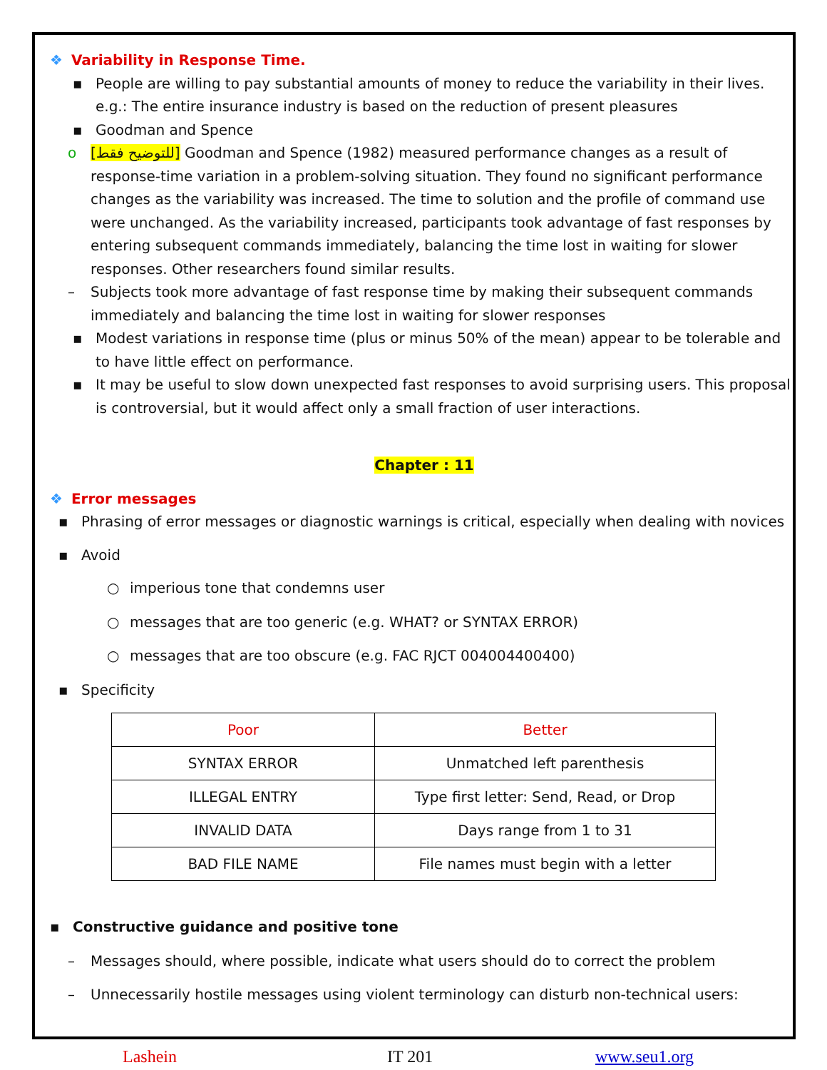❖ Variability in Response Time.
▪ People are willing to pay substantial amounts of money to reduce the variability in their lives. e.g.: The entire insurance industry is based on the reduction of present pleasures
▪ Goodman and Spence
o [للتوضيح فقط] Goodman and Spence (1982) measured performance changes as a result of response-time variation in a problem-solving situation. They found no significant performance changes as the variability was increased. The time to solution and the profile of command use were unchanged. As the variability increased, participants took advantage of fast responses by entering subsequent commands immediately, balancing the time lost in waiting for slower responses. Other researchers found similar results.
– Subjects took more advantage of fast response time by making their subsequent commands immediately and balancing the time lost in waiting for slower responses
▪ Modest variations in response time (plus or minus 50% of the mean) appear to be tolerable and to have little effect on performance.
▪ It may be useful to slow down unexpected fast responses to avoid surprising users. This proposal is controversial, but it would affect only a small fraction of user interactions.
Chapter : 11
❖ Error messages
▪ Phrasing of error messages or diagnostic warnings is critical, especially when dealing with novices
▪ Avoid
○ imperious tone that condemns user
○ messages that are too generic (e.g. WHAT? or SYNTAX ERROR)
○ messages that are too obscure (e.g. FAC RJCT 004004400400)
▪ Specificity
| Poor | Better |
| SYNTAX ERROR | Unmatched left parenthesis |
| ILLEGAL ENTRY | Type first letter: Send, Read, or Drop |
| INVALID DATA | Days range from 1 to 31 |
| BAD FILE NAME | File names must begin with a letter |
▪ Constructive guidance and positive tone
– Messages should, where possible, indicate what users should do to correct the problem
– Unnecessarily hostile messages using violent terminology can disturb non-technical users:
Lashein IT 201 www.seu1.org